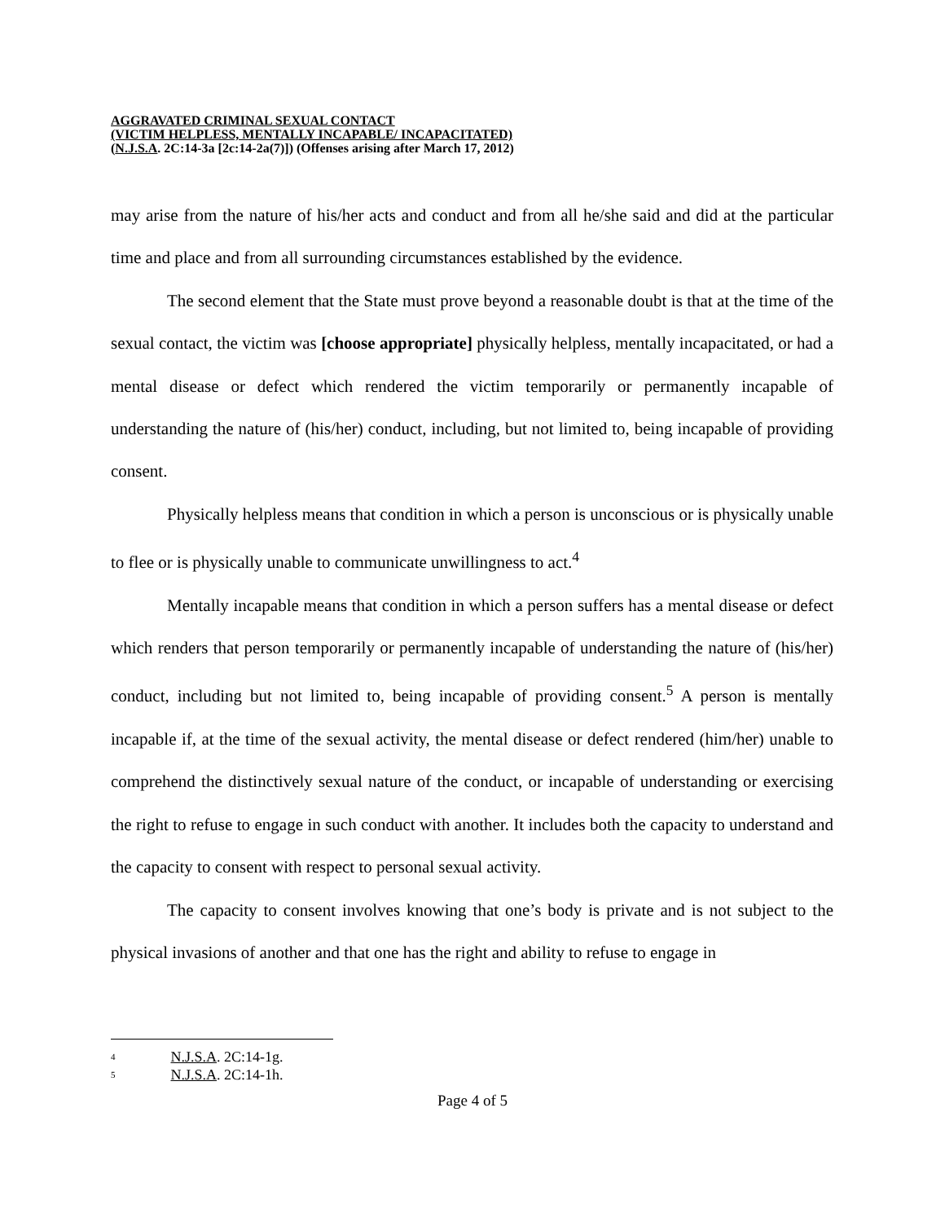AGGRAVATED CRIMINAL SEXUAL CONTACT
(VICTIM HELPLESS, MENTALLY INCAPABLE/ INCAPACITATED)
(N.J.S.A. 2C:14-3a [2c:14-2a(7)]) (Offenses arising after March 17, 2012)
may arise from the nature of his/her acts and conduct and from all he/she said and did at the particular time and place and from all surrounding circumstances established by the evidence.
The second element that the State must prove beyond a reasonable doubt is that at the time of the sexual contact, the victim was [choose appropriate] physically helpless, mentally incapacitated, or had a mental disease or defect which rendered the victim temporarily or permanently incapable of understanding the nature of (his/her) conduct, including, but not limited to, being incapable of providing consent.
Physically helpless means that condition in which a person is unconscious or is physically unable to flee or is physically unable to communicate unwillingness to act.<sup>4</sup>
Mentally incapable means that condition in which a person suffers has a mental disease or defect which renders that person temporarily or permanently incapable of understanding the nature of (his/her) conduct, including but not limited to, being incapable of providing consent.<sup>5</sup> A person is mentally incapable if, at the time of the sexual activity, the mental disease or defect rendered (him/her) unable to comprehend the distinctively sexual nature of the conduct, or incapable of understanding or exercising the right to refuse to engage in such conduct with another. It includes both the capacity to understand and the capacity to consent with respect to personal sexual activity.
The capacity to consent involves knowing that one’s body is private and is not subject to the physical invasions of another and that one has the right and ability to refuse to engage in
<sup>4</sup> N.J.S.A. 2C:14-1g.
<sup>5</sup> N.J.S.A. 2C:14-1h.
Page 4 of 5